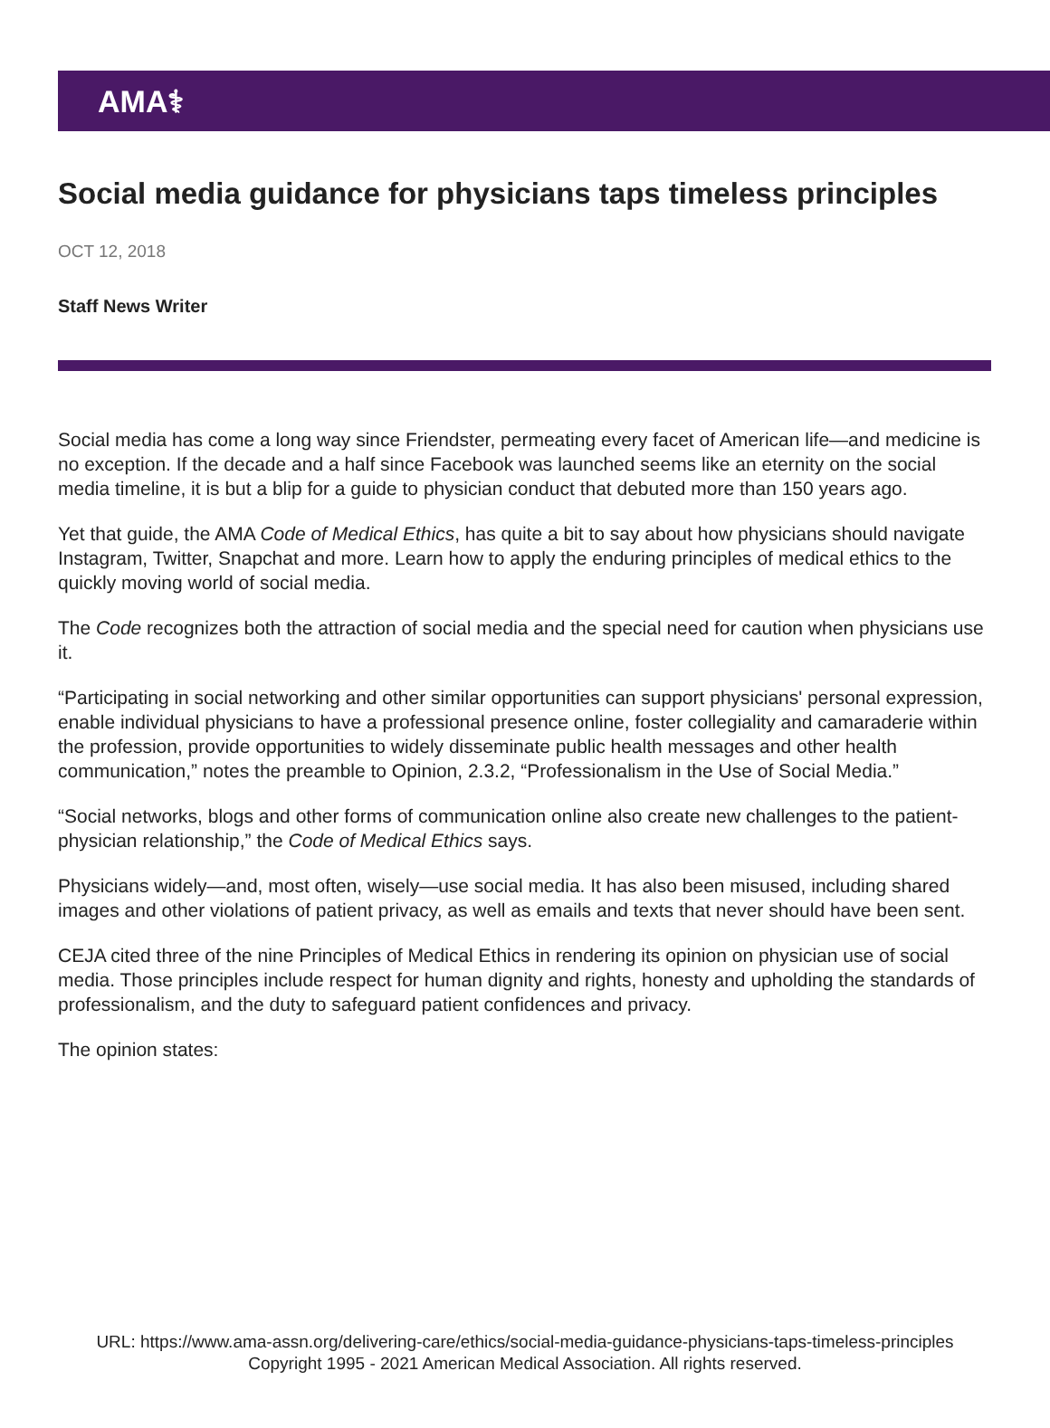AMA⚕
Social media guidance for physicians taps timeless principles
OCT 12, 2018
Staff News Writer
Social media has come a long way since Friendster, permeating every facet of American life—and medicine is no exception. If the decade and a half since Facebook was launched seems like an eternity on the social media timeline, it is but a blip for a guide to physician conduct that debuted more than 150 years ago.
Yet that guide, the AMA Code of Medical Ethics, has quite a bit to say about how physicians should navigate Instagram, Twitter, Snapchat and more. Learn how to apply the enduring principles of medical ethics to the quickly moving world of social media.
The Code recognizes both the attraction of social media and the special need for caution when physicians use it.
“Participating in social networking and other similar opportunities can support physicians' personal expression, enable individual physicians to have a professional presence online, foster collegiality and camaraderie within the profession, provide opportunities to widely disseminate public health messages and other health communication,” notes the preamble to Opinion, 2.3.2, “Professionalism in the Use of Social Media.”
“Social networks, blogs and other forms of communication online also create new challenges to the patient-physician relationship,” the Code of Medical Ethics says.
Physicians widely—and, most often, wisely—use social media. It has also been misused, including shared images and other violations of patient privacy, as well as emails and texts that never should have been sent.
CEJA cited three of the nine Principles of Medical Ethics in rendering its opinion on physician use of social media. Those principles include respect for human dignity and rights, honesty and upholding the standards of professionalism, and the duty to safeguard patient confidences and privacy.
The opinion states:
URL: https://www.ama-assn.org/delivering-care/ethics/social-media-guidance-physicians-taps-timeless-principles
Copyright 1995 - 2021 American Medical Association. All rights reserved.